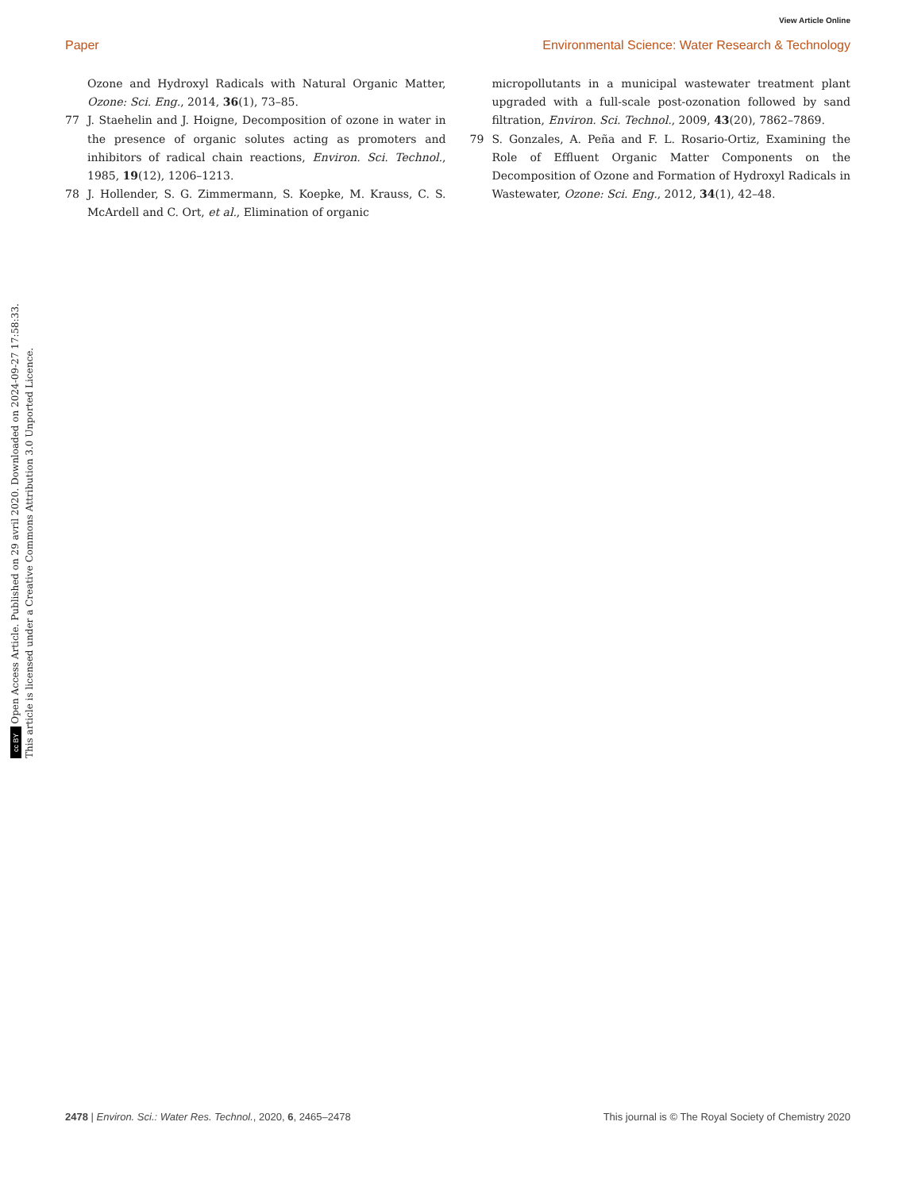View Article Online
Paper Environmental Science: Water Research & Technology
cc BY Open Access Article. Published on 29 avril 2020. Downloaded on 2024-09-27 17:58:33.
This article is licensed under a Creative Commons Attribution 3.0 Unported Licence.
Ozone and Hydroxyl Radicals with Natural Organic Matter, Ozone: Sci. Eng., 2014, 36(1), 73–85.
77 J. Staehelin and J. Hoigne, Decomposition of ozone in water in the presence of organic solutes acting as promoters and inhibitors of radical chain reactions, Environ. Sci. Technol., 1985, 19(12), 1206–1213.
78 J. Hollender, S. G. Zimmermann, S. Koepke, M. Krauss, C. S. McArdell and C. Ort, et al., Elimination of organic
micropollutants in a municipal wastewater treatment plant upgraded with a full-scale post-ozonation followed by sand filtration, Environ. Sci. Technol., 2009, 43(20), 7862–7869.
79 S. Gonzales, A. Peña and F. L. Rosario-Ortiz, Examining the Role of Effluent Organic Matter Components on the Decomposition of Ozone and Formation of Hydroxyl Radicals in Wastewater, Ozone: Sci. Eng., 2012, 34(1), 42–48.
2478 | Environ. Sci.: Water Res. Technol., 2020, 6, 2465–2478 This journal is © The Royal Society of Chemistry 2020